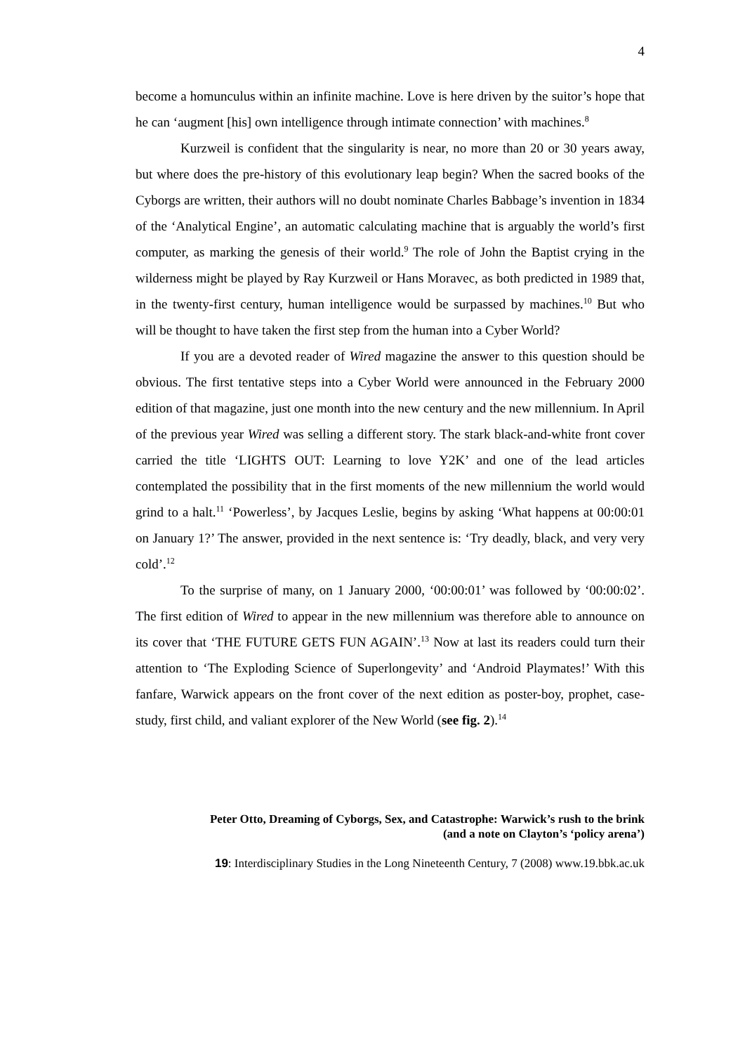4
become a homunculus within an infinite machine. Love is here driven by the suitor’s hope that he can ‘augment [his] own intelligence through intimate connection’ with machines.<sup>8</sup>
Kurzweil is confident that the singularity is near, no more than 20 or 30 years away, but where does the pre-history of this evolutionary leap begin? When the sacred books of the Cyborgs are written, their authors will no doubt nominate Charles Babbage’s invention in 1834 of the ‘Analytical Engine’, an automatic calculating machine that is arguably the world’s first computer, as marking the genesis of their world.<sup>9</sup> The role of John the Baptist crying in the wilderness might be played by Ray Kurzweil or Hans Moravec, as both predicted in 1989 that, in the twenty-first century, human intelligence would be surpassed by machines.<sup>10</sup> But who will be thought to have taken the first step from the human into a Cyber World?
If you are a devoted reader of Wired magazine the answer to this question should be obvious. The first tentative steps into a Cyber World were announced in the February 2000 edition of that magazine, just one month into the new century and the new millennium. In April of the previous year Wired was selling a different story. The stark black-and-white front cover carried the title ‘LIGHTS OUT: Learning to love Y2K’ and one of the lead articles contemplated the possibility that in the first moments of the new millennium the world would grind to a halt.<sup>11</sup> ‘Powerless’, by Jacques Leslie, begins by asking ‘What happens at 00:00:01 on January 1?’ The answer, provided in the next sentence is: ‘Try deadly, black, and very very cold’.<sup>12</sup>
To the surprise of many, on 1 January 2000, ‘00:00:01’ was followed by ‘00:00:02’. The first edition of Wired to appear in the new millennium was therefore able to announce on its cover that ‘THE FUTURE GETS FUN AGAIN’.<sup>13</sup> Now at last its readers could turn their attention to ‘The Exploding Science of Superlongevity’ and ‘Android Playmates!’ With this fanfare, Warwick appears on the front cover of the next edition as poster-boy, prophet, case-study, first child, and valiant explorer of the New World (see fig. 2).<sup>14</sup>
Peter Otto, Dreaming of Cyborgs, Sex, and Catastrophe: Warwick’s rush to the brink
(and a note on Clayton’s ‘policy arena’)
19: Interdisciplinary Studies in the Long Nineteenth Century, 7 (2008) www.19.bbk.ac.uk